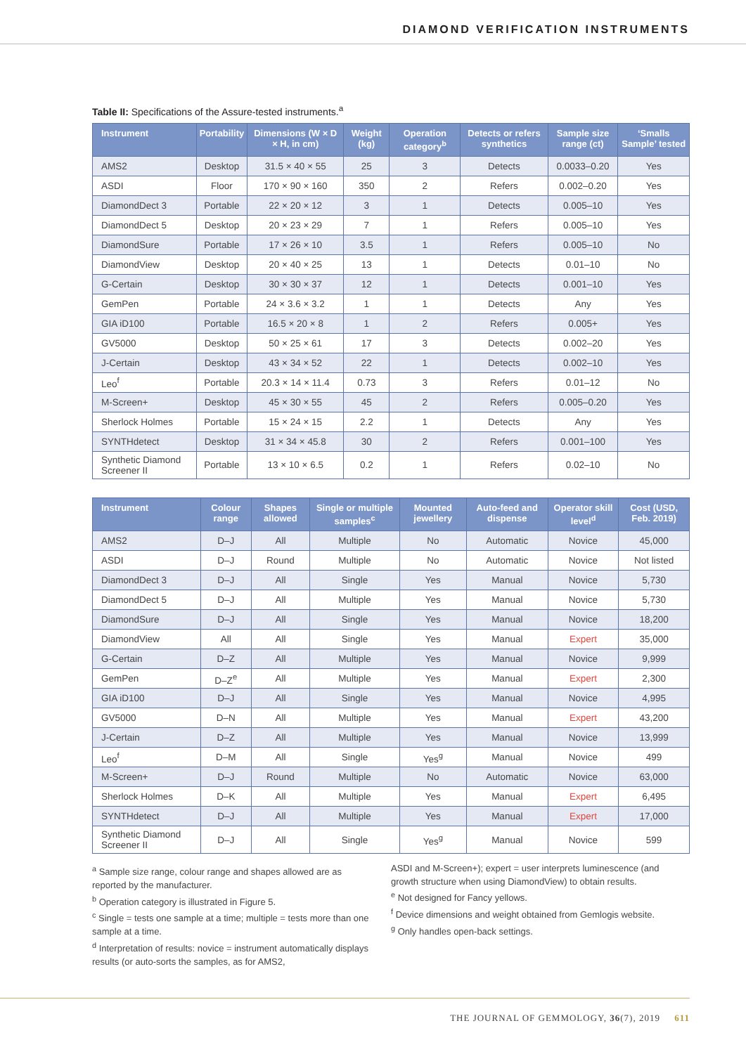DIAMOND VERIFICATION INSTRUMENTS
Table II: Specifications of the Assure-tested instruments.<sup>a</sup>
| Instrument | Portability | Dimensions (W × D × H, in cm) | Weight (kg) | Operation category<sup>b</sup> | Detects or refers synthetics | Sample size range (ct) | ‘Smalls Sample’ tested |
| --- | --- | --- | --- | --- | --- | --- | --- |
| AMS2 | Desktop | 31.5 × 40 × 55 | 25 | 3 | Detects | 0.0033–0.20 | Yes |
| ASDI | Floor | 170 × 90 × 160 | 350 | 2 | Refers | 0.002–0.20 | Yes |
| DiamondDect 3 | Portable | 22 × 20 × 12 | 3 | 1 | Detects | 0.005–10 | Yes |
| DiamondDect 5 | Desktop | 20 × 23 × 29 | 7 | 1 | Refers | 0.005–10 | Yes |
| DiamondSure | Portable | 17 × 26 × 10 | 3.5 | 1 | Refers | 0.005–10 | No |
| DiamondView | Desktop | 20 × 40 × 25 | 13 | 1 | Detects | 0.01–10 | No |
| G-Certain | Desktop | 30 × 30 × 37 | 12 | 1 | Detects | 0.001–10 | Yes |
| GemPen | Portable | 24 × 3.6 × 3.2 | 1 | 1 | Detects | Any | Yes |
| GIA iD100 | Portable | 16.5 × 20 × 8 | 1 | 2 | Refers | 0.005+ | Yes |
| GV5000 | Desktop | 50 × 25 × 61 | 17 | 3 | Detects | 0.002–20 | Yes |
| J-Certain | Desktop | 43 × 34 × 52 | 22 | 1 | Detects | 0.002–10 | Yes |
| Leo<sup>f</sup> | Portable | 20.3 × 14 × 11.4 | 0.73 | 3 | Refers | 0.01–12 | No |
| M-Screen+ | Desktop | 45 × 30 × 55 | 45 | 2 | Refers | 0.005–0.20 | Yes |
| Sherlock Holmes | Portable | 15 × 24 × 15 | 2.2 | 1 | Detects | Any | Yes |
| SYNTHdetect | Desktop | 31 × 34 × 45.8 | 30 | 2 | Refers | 0.001–100 | Yes |
| Synthetic Diamond Screener II | Portable | 13 × 10 × 6.5 | 0.2 | 1 | Refers | 0.02–10 | No |
| Instrument | Colour range | Shapes allowed | Single or multiple samples<sup>c</sup> | Mounted jewellery | Auto-feed and dispense | Operator skill level<sup>d</sup> | Cost (USD, Feb. 2019) |
| --- | --- | --- | --- | --- | --- | --- | --- |
| AMS2 | D–J | All | Multiple | No | Automatic | Novice | 45,000 |
| ASDI | D–J | Round | Multiple | No | Automatic | Novice | Not listed |
| DiamondDect 3 | D–J | All | Single | Yes | Manual | Novice | 5,730 |
| DiamondDect 5 | D–J | All | Multiple | Yes | Manual | Novice | 5,730 |
| DiamondSure | D–J | All | Single | Yes | Manual | Novice | 18,200 |
| DiamondView | All | All | Single | Yes | Manual | Expert | 35,000 |
| G-Certain | D–Z | All | Multiple | Yes | Manual | Novice | 9,999 |
| GemPen | D–Z<sup>e</sup> | All | Multiple | Yes | Manual | Expert | 2,300 |
| GIA iD100 | D–J | All | Single | Yes | Manual | Novice | 4,995 |
| GV5000 | D–N | All | Multiple | Yes | Manual | Expert | 43,200 |
| J-Certain | D–Z | All | Multiple | Yes | Manual | Novice | 13,999 |
| Leo<sup>f</sup> | D–M | All | Single | Yes<sup>g</sup> | Manual | Novice | 499 |
| M-Screen+ | D–J | Round | Multiple | No | Automatic | Novice | 63,000 |
| Sherlock Holmes | D–K | All | Multiple | Yes | Manual | Expert | 6,495 |
| SYNTHdetect | D–J | All | Multiple | Yes | Manual | Expert | 17,000 |
| Synthetic Diamond Screener II | D–J | All | Single | Yes<sup>g</sup> | Manual | Novice | 599 |
<sup>a</sup> Sample size range, colour range and shapes allowed are as reported by the manufacturer.
<sup>b</sup> Operation category is illustrated in Figure 5.
<sup>c</sup> Single = tests one sample at a time; multiple = tests more than one sample at a time.
<sup>d</sup> Interpretation of results: novice = instrument automatically displays results (or auto-sorts the samples, as for AMS2,
ASDI and M-Screen+); expert = user interprets luminescence (and growth structure when using DiamondView) to obtain results.
<sup>e</sup> Not designed for Fancy yellows.
<sup>f</sup> Device dimensions and weight obtained from Gemlogis website.
<sup>g</sup> Only handles open-back settings.
THE JOURNAL OF GEMMOLOGY, 36(7), 2019 611